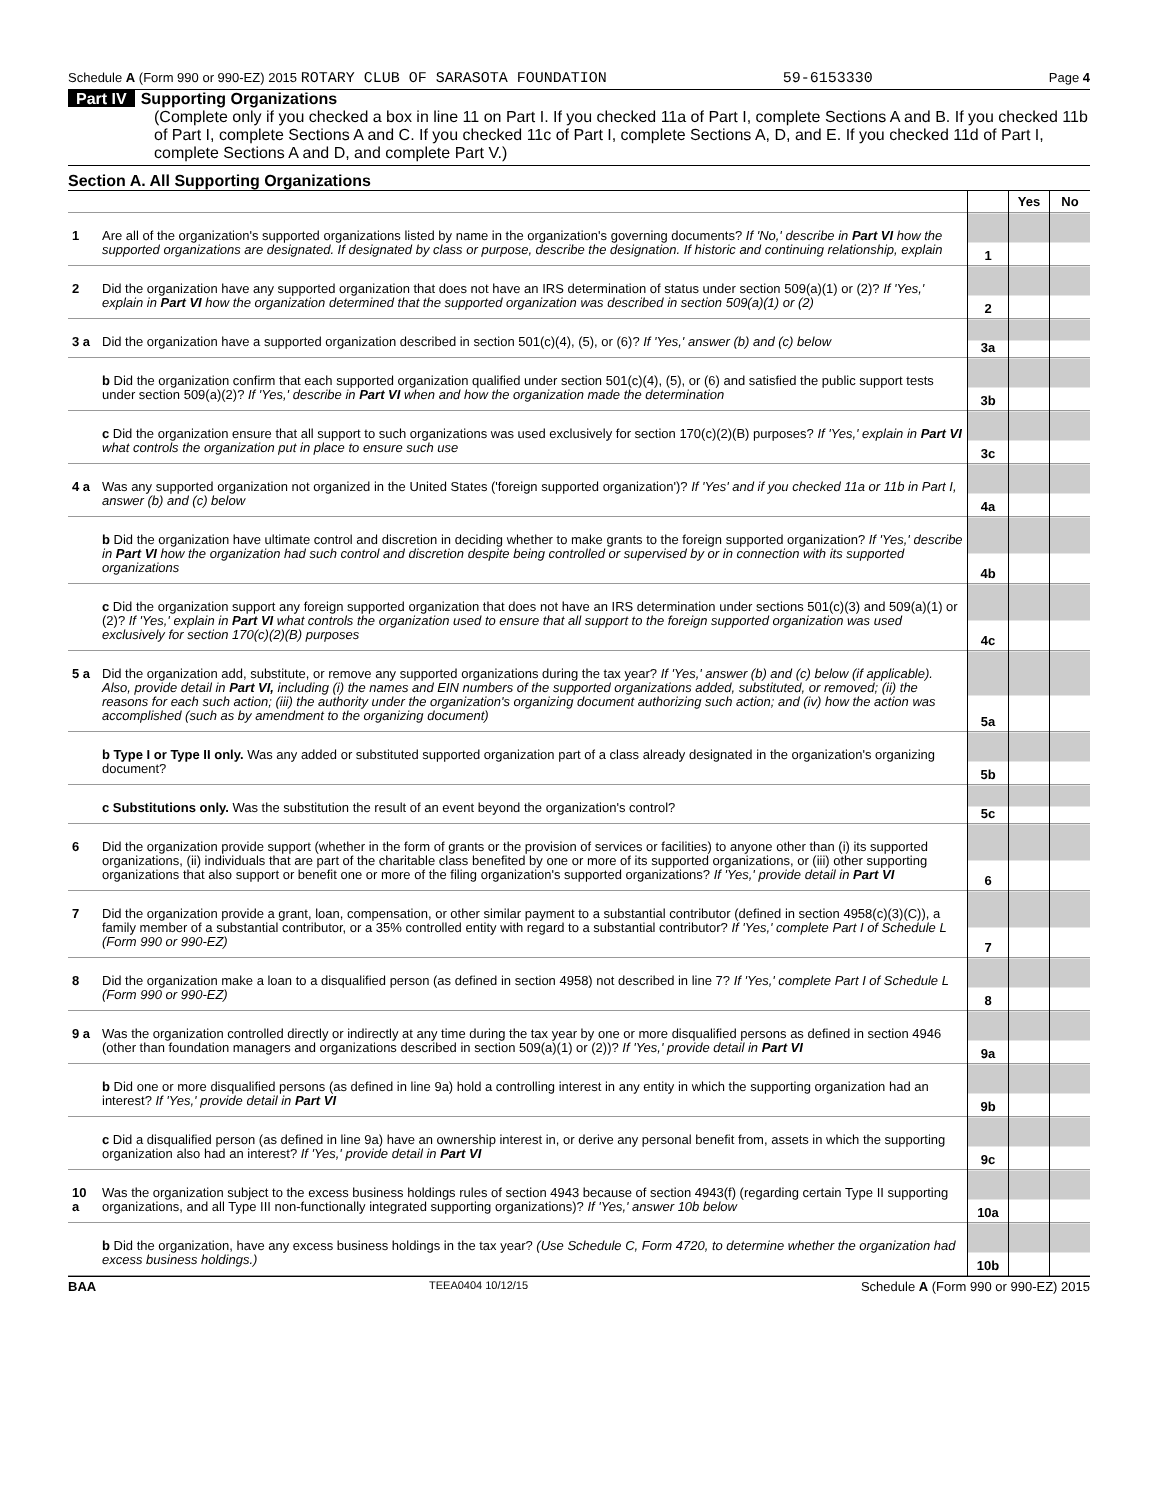Schedule A (Form 990 or 990-EZ) 2015 ROTARY CLUB OF SARASOTA FOUNDATION 59-6153330 Page 4
Part IV Supporting Organizations
(Complete only if you checked a box in line 11 on Part I. If you checked 11a of Part I, complete Sections A and B. If you checked 11b of Part I, complete Sections A and C. If you checked 11c of Part I, complete Sections A, D, and E. If you checked 11d of Part I, complete Sections A and D, and complete Part V.)
Section A. All Supporting Organizations
| | | | Yes | No |
| 1 | Are all of the organization's supported organizations listed by name in the organization's governing documents? If 'No,' describe in Part VI how the supported organizations are designated. If designated by class or purpose, describe the designation. If historic and continuing relationship, explain | 1 | | |
| 2 | Did the organization have any supported organization that does not have an IRS determination of status under section 509(a)(1) or (2)? If 'Yes,' explain in Part VI how the organization determined that the supported organization was described in section 509(a)(1) or (2) | 2 | | |
| 3 a | Did the organization have a supported organization described in section 501(c)(4), (5), or (6)? If 'Yes,' answer (b) and (c) below | 3a | | |
| | b Did the organization confirm that each supported organization qualified under section 501(c)(4), (5), or (6) and satisfied the public support tests under section 509(a)(2)? If 'Yes,' describe in Part VI when and how the organization made the determination | 3b | | |
| | c Did the organization ensure that all support to such organizations was used exclusively for section 170(c)(2)(B) purposes? If 'Yes,' explain in Part VI what controls the organization put in place to ensure such use | 3c | | |
| 4 a | Was any supported organization not organized in the United States ('foreign supported organization')? If 'Yes' and if you checked 11a or 11b in Part I, answer (b) and (c) below | 4a | | |
| | b Did the organization have ultimate control and discretion in deciding whether to make grants to the foreign supported organization? If 'Yes,' describe in Part VI how the organization had such control and discretion despite being controlled or supervised by or in connection with its supported organizations | 4b | | |
| | c Did the organization support any foreign supported organization that does not have an IRS determination under sections 501(c)(3) and 509(a)(1) or (2)? If 'Yes,' explain in Part VI what controls the organization used to ensure that all support to the foreign supported organization was used exclusively for section 170(c)(2)(B) purposes | 4c | | |
| 5 a | Did the organization add, substitute, or remove any supported organizations during the tax year? If 'Yes,' answer (b) and (c) below (if applicable). Also, provide detail in Part VI, including (i) the names and EIN numbers of the supported organizations added, substituted, or removed; (ii) the reasons for each such action; (iii) the authority under the organization's organizing document authorizing such action; and (iv) how the action was accomplished (such as by amendment to the organizing document) | 5a | | |
| | b Type I or Type II only. Was any added or substituted supported organization part of a class already designated in the organization's organizing document? | 5b | | |
| | c Substitutions only. Was the substitution the result of an event beyond the organization's control? | 5c | | |
| 6 | Did the organization provide support (whether in the form of grants or the provision of services or facilities) to anyone other than (i) its supported organizations, (ii) individuals that are part of the charitable class benefited by one or more of its supported organizations, or (iii) other supporting organizations that also support or benefit one or more of the filing organization's supported organizations? If 'Yes,' provide detail in Part VI | 6 | | |
| 7 | Did the organization provide a grant, loan, compensation, or other similar payment to a substantial contributor (defined in section 4958(c)(3)(C)), a family member of a substantial contributor, or a 35% controlled entity with regard to a substantial contributor? If 'Yes,' complete Part I of Schedule L (Form 990 or 990-EZ) | 7 | | |
| 8 | Did the organization make a loan to a disqualified person (as defined in section 4958) not described in line 7? If 'Yes,' complete Part I of Schedule L (Form 990 or 990-EZ) | 8 | | |
| 9 a | Was the organization controlled directly or indirectly at any time during the tax year by one or more disqualified persons as defined in section 4946 (other than foundation managers and organizations described in section 509(a)(1) or (2))? If 'Yes,' provide detail in Part VI | 9a | | |
| | b Did one or more disqualified persons (as defined in line 9a) hold a controlling interest in any entity in which the supporting organization had an interest? If 'Yes,' provide detail in Part VI | 9b | | |
| | c Did a disqualified person (as defined in line 9a) have an ownership interest in, or derive any personal benefit from, assets in which the supporting organization also had an interest? If 'Yes,' provide detail in Part VI | 9c | | |
| 10 a | Was the organization subject to the excess business holdings rules of section 4943 because of section 4943(f) (regarding certain Type II supporting organizations, and all Type III non-functionally integrated supporting organizations)? If 'Yes,' answer 10b below | 10a | | |
| | b Did the organization, have any excess business holdings in the tax year? (Use Schedule C, Form 4720, to determine whether the organization had excess business holdings.) | 10b | | |
BAA TEEA0404 10/12/15 Schedule A (Form 990 or 990-EZ) 2015